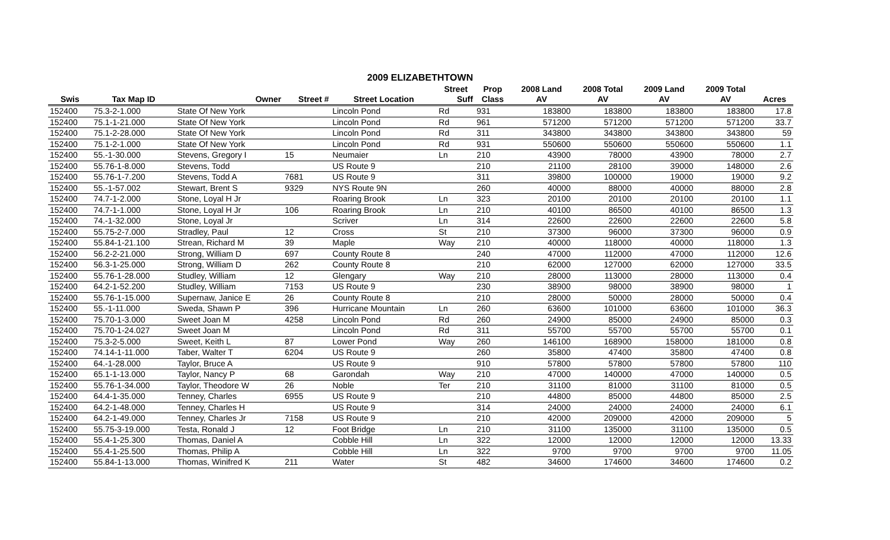2009 ELIZABETHTOWN
| | | | | | Street | Prop | 2008 Land | 2008 Total | 2009 Land | 2009 Total | |
| --- | --- | --- | --- | --- | --- | --- | --- | --- | --- | --- | --- |
| Swis | Tax Map ID | Owner | Street # | Street Location | Suff | Class | AV | AV | AV | AV | Acres |
| 152400 | 75.3-2-1.000 | State Of New York | | Lincoln Pond | Rd | 931 | 183800 | 183800 | 183800 | 183800 | 17.8 |
| 152400 | 75.1-1-21.000 | State Of New York | | Lincoln Pond | Rd | 961 | 571200 | 571200 | 571200 | 571200 | 33.7 |
| 152400 | 75.1-2-28.000 | State Of New York | | Lincoln Pond | Rd | 311 | 343800 | 343800 | 343800 | 343800 | 59 |
| 152400 | 75.1-2-1.000 | State Of New York | | Lincoln Pond | Rd | 931 | 550600 | 550600 | 550600 | 550600 | 1.1 |
| 152400 | 55.-1-30.000 | Stevens, Gregory I | 15 | Neumaier | Ln | 210 | 43900 | 78000 | 43900 | 78000 | 2.7 |
| 152400 | 55.76-1-8.000 | Stevens, Todd | | US Route 9 | | 210 | 21100 | 28100 | 39000 | 148000 | 2.6 |
| 152400 | 55.76-1-7.200 | Stevens, Todd A | 7681 | US Route 9 | | 311 | 39800 | 100000 | 19000 | 19000 | 9.2 |
| 152400 | 55.-1-57.002 | Stewart, Brent S | 9329 | NYS Route 9N | | 260 | 40000 | 88000 | 40000 | 88000 | 2.8 |
| 152400 | 74.7-1-2.000 | Stone, Loyal H Jr | | Roaring Brook | Ln | 323 | 20100 | 20100 | 20100 | 20100 | 1.1 |
| 152400 | 74.7-1-1.000 | Stone, Loyal H Jr | 106 | Roaring Brook | Ln | 210 | 40100 | 86500 | 40100 | 86500 | 1.3 |
| 152400 | 74.-1-32.000 | Stone, Loyal Jr | | Scriver | Ln | 314 | 22600 | 22600 | 22600 | 22600 | 5.8 |
| 152400 | 55.75-2-7.000 | Stradley, Paul | 12 | Cross | St | 210 | 37300 | 96000 | 37300 | 96000 | 0.9 |
| 152400 | 55.84-1-21.100 | Strean, Richard M | 39 | Maple | Way | 210 | 40000 | 118000 | 40000 | 118000 | 1.3 |
| 152400 | 56.2-2-21.000 | Strong, William D | 697 | County Route 8 | | 240 | 47000 | 112000 | 47000 | 112000 | 12.6 |
| 152400 | 56.3-1-25.000 | Strong, William D | 262 | County Route 8 | | 210 | 62000 | 127000 | 62000 | 127000 | 33.5 |
| 152400 | 55.76-1-28.000 | Studley, William | 12 | Glengary | Way | 210 | 28000 | 113000 | 28000 | 113000 | 0.4 |
| 152400 | 64.2-1-52.200 | Studley, William | 7153 | US Route 9 | | 230 | 38900 | 98000 | 38900 | 98000 | 1 |
| 152400 | 55.76-1-15.000 | Supernaw, Janice E | 26 | County Route 8 | | 210 | 28000 | 50000 | 28000 | 50000 | 0.4 |
| 152400 | 55.-1-11.000 | Sweda, Shawn P | 396 | Hurricane Mountain | Ln | 260 | 63600 | 101000 | 63600 | 101000 | 36.3 |
| 152400 | 75.70-1-3.000 | Sweet Joan M | 4258 | Lincoln Pond | Rd | 260 | 24900 | 85000 | 24900 | 85000 | 0.3 |
| 152400 | 75.70-1-24.027 | Sweet Joan M | | Lincoln Pond | Rd | 311 | 55700 | 55700 | 55700 | 55700 | 0.1 |
| 152400 | 75.3-2-5.000 | Sweet, Keith L | 87 | Lower Pond | Way | 260 | 146100 | 168900 | 158000 | 181000 | 0.8 |
| 152400 | 74.14-1-11.000 | Taber, Walter T | 6204 | US Route 9 | | 260 | 35800 | 47400 | 35800 | 47400 | 0.8 |
| 152400 | 64.-1-28.000 | Taylor, Bruce A | | US Route 9 | | 910 | 57800 | 57800 | 57800 | 57800 | 110 |
| 152400 | 65.1-1-13.000 | Taylor, Nancy P | 68 | Garondah | Way | 210 | 47000 | 140000 | 47000 | 140000 | 0.5 |
| 152400 | 55.76-1-34.000 | Taylor, Theodore W | 26 | Noble | Ter | 210 | 31100 | 81000 | 31100 | 81000 | 0.5 |
| 152400 | 64.4-1-35.000 | Tenney, Charles | 6955 | US Route 9 | | 210 | 44800 | 85000 | 44800 | 85000 | 2.5 |
| 152400 | 64.2-1-48.000 | Tenney, Charles H | | US Route 9 | | 314 | 24000 | 24000 | 24000 | 24000 | 6.1 |
| 152400 | 64.2-1-49.000 | Tenney, Charles Jr | 7158 | US Route 9 | | 210 | 42000 | 209000 | 42000 | 209000 | 5 |
| 152400 | 55.75-3-19.000 | Testa, Ronald J | 12 | Foot Bridge | Ln | 210 | 31100 | 135000 | 31100 | 135000 | 0.5 |
| 152400 | 55.4-1-25.300 | Thomas, Daniel A | | Cobble Hill | Ln | 322 | 12000 | 12000 | 12000 | 12000 | 13.33 |
| 152400 | 55.4-1-25.500 | Thomas, Philip A | | Cobble Hill | Ln | 322 | 9700 | 9700 | 9700 | 9700 | 11.05 |
| 152400 | 55.84-1-13.000 | Thomas, Winifred K | 211 | Water | St | 482 | 34600 | 174600 | 34600 | 174600 | 0.2 |